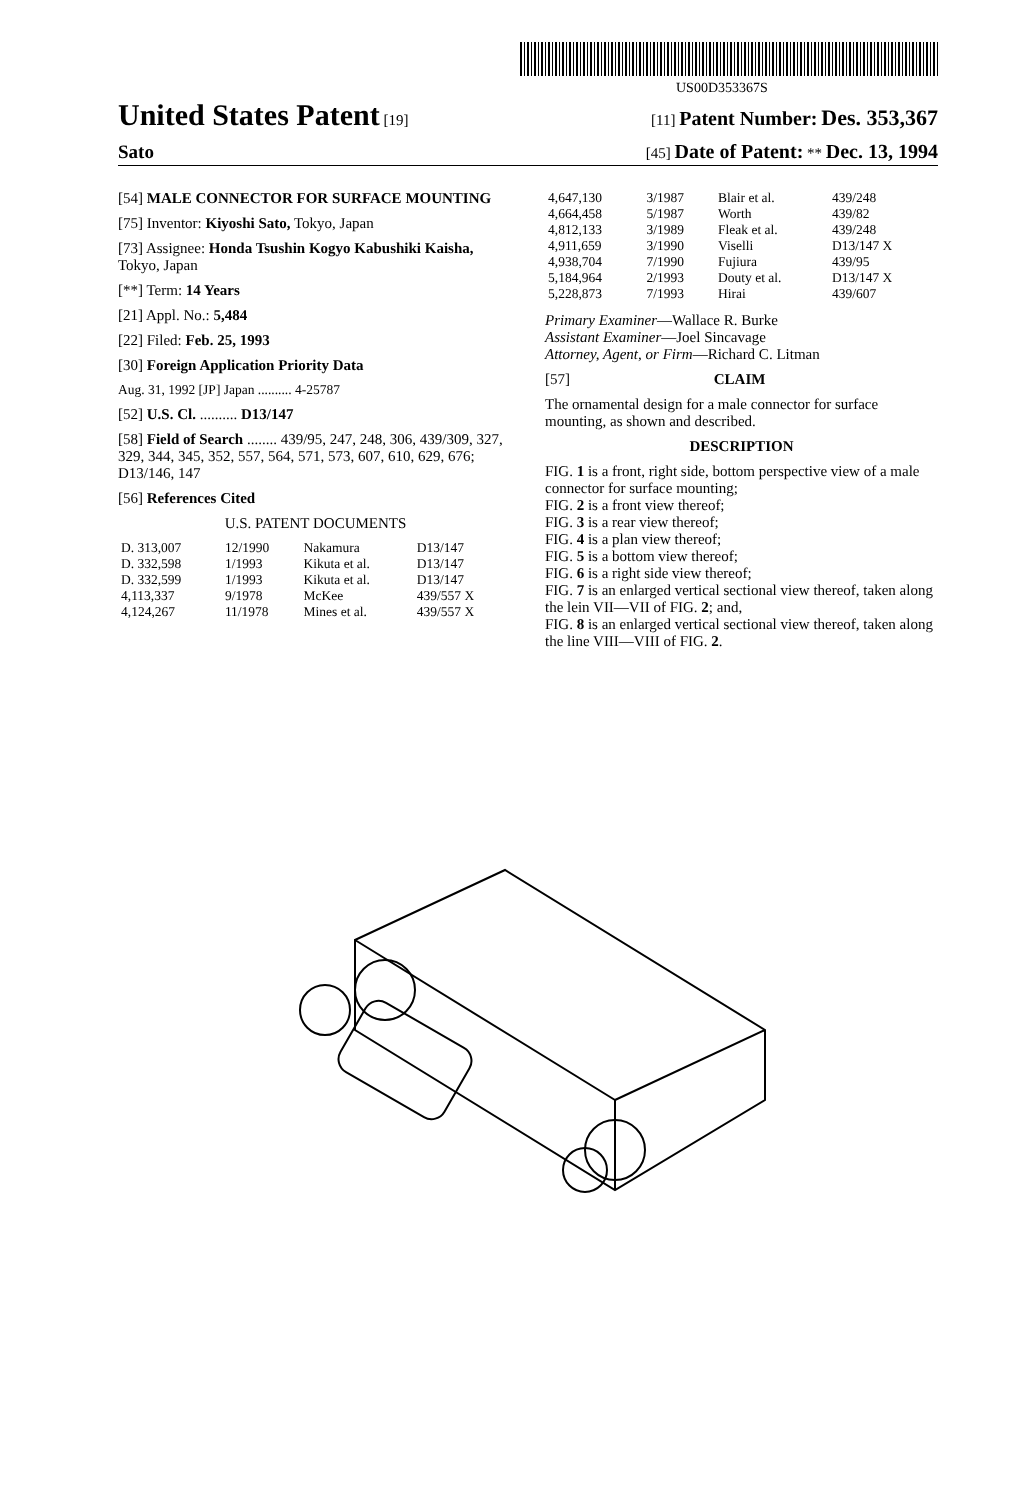US00D353367S
United States Patent [19] [11] Patent Number: Des. 353,367
Sato [45] Date of Patent: ** Dec. 13, 1994
[54] MALE CONNECTOR FOR SURFACE MOUNTING
[75] Inventor: Kiyoshi Sato, Tokyo, Japan
[73] Assignee: Honda Tsushin Kogyo Kabushiki Kaisha, Tokyo, Japan
[**] Term: 14 Years
[21] Appl. No.: 5,484
[22] Filed: Feb. 25, 1993
[30] Foreign Application Priority Data
Aug. 31, 1992 [JP] Japan .......... 4-25787
[52] U.S. Cl. .......... D13/147
[58] Field of Search ........ 439/95, 247, 248, 306, 439/309, 327, 329, 344, 345, 352, 557, 564, 571, 573, 607, 610, 629, 676; D13/146, 147
[56] References Cited
U.S. PATENT DOCUMENTS
| D. 313,007 | 12/1990 | Nakamura | D13/147 |
| D. 332,598 | 1/1993 | Kikuta et al. | D13/147 |
| D. 332,599 | 1/1993 | Kikuta et al. | D13/147 |
| 4,113,337 | 9/1978 | McKee | 439/557 X |
| 4,124,267 | 11/1978 | Mines et al. | 439/557 X |
| 4,647,130 | 3/1987 | Blair et al. | 439/248 |
| 4,664,458 | 5/1987 | Worth | 439/82 |
| 4,812,133 | 3/1989 | Fleak et al. | 439/248 |
| 4,911,659 | 3/1990 | Viselli | D13/147 X |
| 4,938,704 | 7/1990 | Fujiura | 439/95 |
| 5,184,964 | 2/1993 | Douty et al. | D13/147 X |
| 5,228,873 | 7/1993 | Hirai | 439/607 |
Primary Examiner—Wallace R. Burke
Assistant Examiner—Joel Sincavage
Attorney, Agent, or Firm—Richard C. Litman
[57] CLAIM
The ornamental design for a male connector for surface mounting, as shown and described.
DESCRIPTION
FIG. 1 is a front, right side, bottom perspective view of a male connector for surface mounting;
FIG. 2 is a front view thereof;
FIG. 3 is a rear view thereof;
FIG. 4 is a plan view thereof;
FIG. 5 is a bottom view thereof;
FIG. 6 is a right side view thereof;
FIG. 7 is an enlarged vertical sectional view thereof, taken along the lein VII—VII of FIG. 2; and,
FIG. 8 is an enlarged vertical sectional view thereof, taken along the line VIII—VIII of FIG. 2.